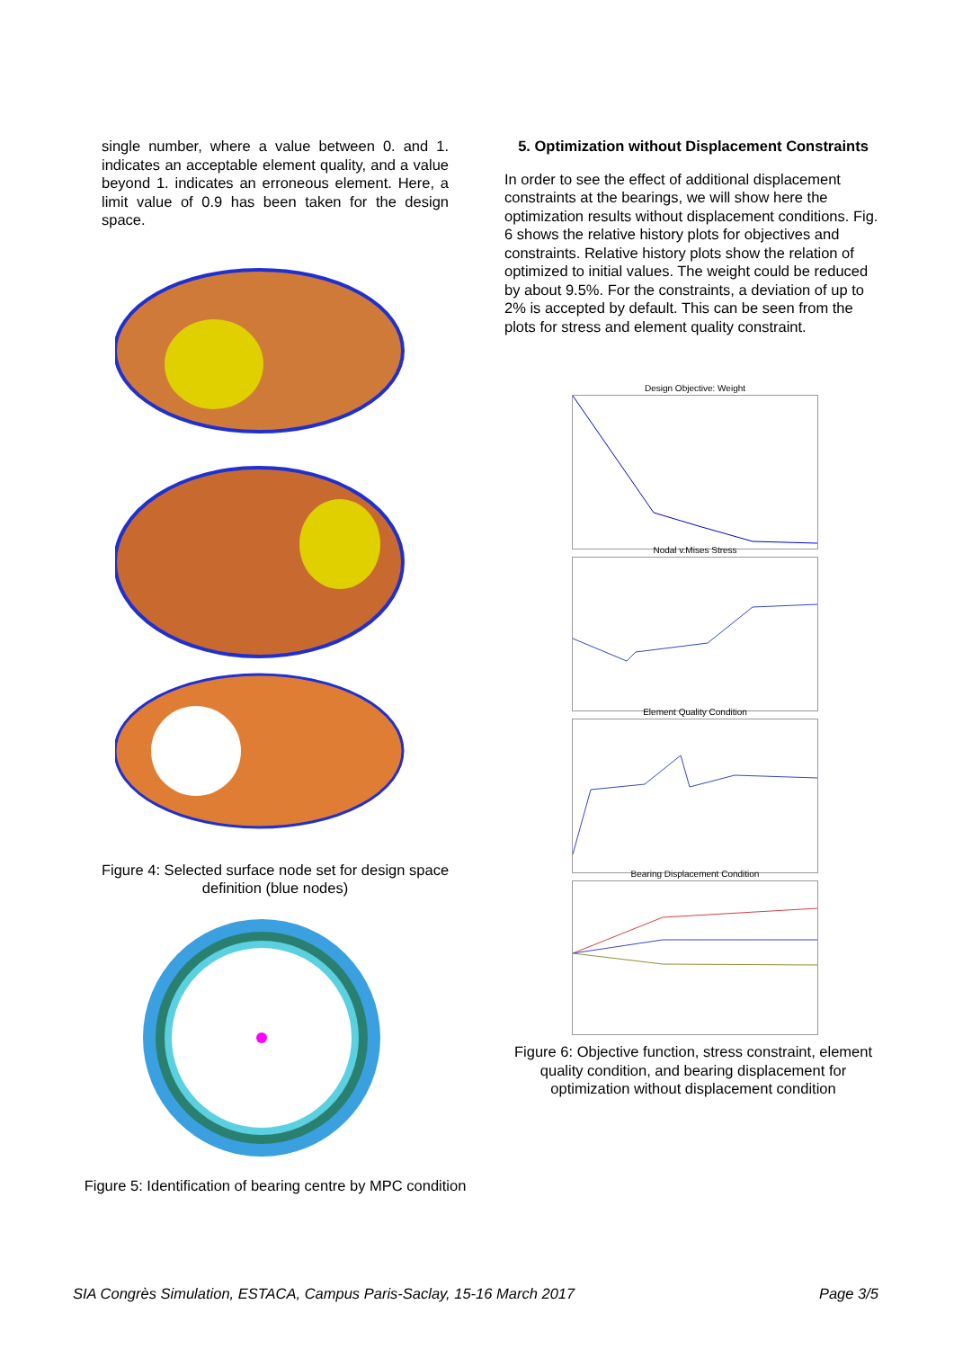single number, where a value between 0. and 1. indicates an acceptable element quality, and a value beyond 1. indicates an erroneous element. Here, a limit value of 0.9 has been taken for the design space.
Figure 4: Selected surface node set for design space definition (blue nodes)
Figure 5: Identification of bearing centre by MPC condition
5. Optimization without Displacement Constraints
In order to see the effect of additional displacement constraints at the bearings, we will show here the optimization results without displacement conditions. Fig. 6 shows the relative history plots for objectives and constraints. Relative history plots show the relation of optimized to initial values. The weight could be reduced by about 9.5%. For the constraints, a deviation of up to 2% is accepted by default. This can be seen from the plots for stress and element quality constraint.
Design Objective: Weight
Nodal v.Mises Stress
Element Quality Condition
Bearing Displacement Condition
Figure 6: Objective function, stress constraint, element quality condition, and bearing displacement for optimization without displacement condition
SIA Congrès Simulation, ESTACA, Campus Paris-Saclay, 15-16 March 2017 Page 3/5